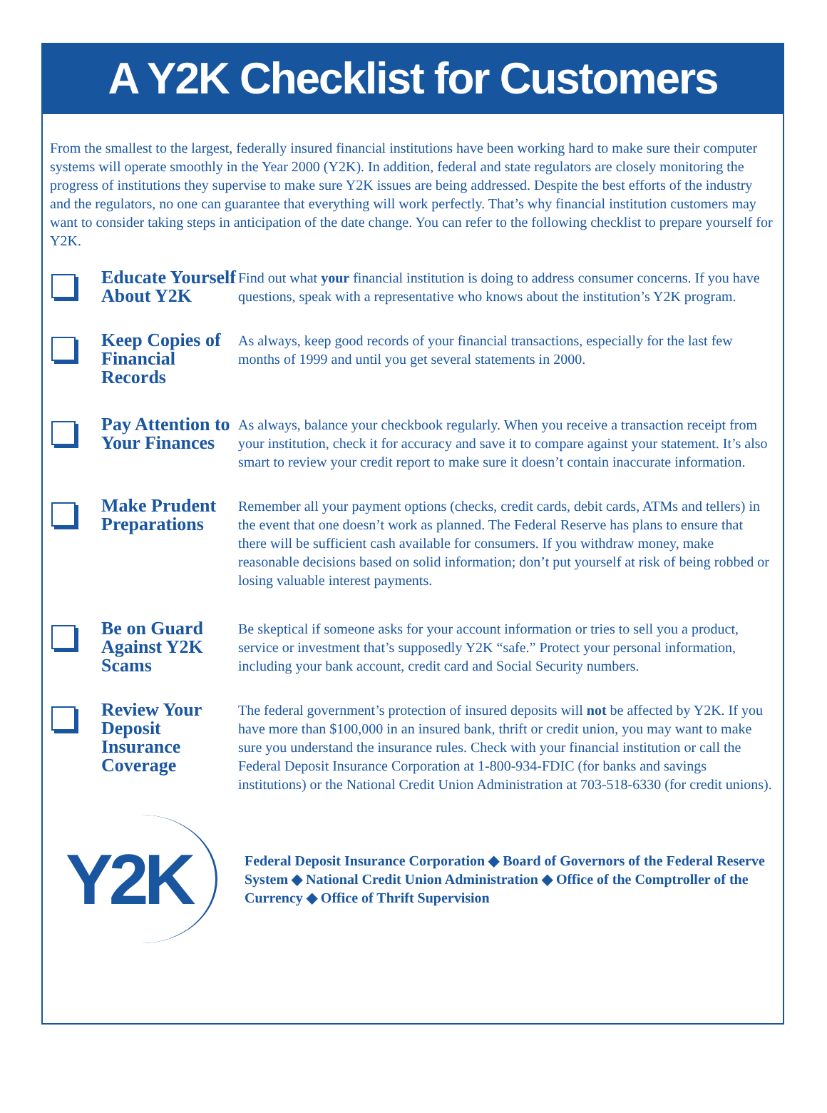A Y2K Checklist for Customers
From the smallest to the largest, federally insured financial institutions have been working hard to make sure their computer systems will operate smoothly in the Year 2000 (Y2K). In addition, federal and state regulators are closely monitoring the progress of institutions they supervise to make sure Y2K issues are being addressed. Despite the best efforts of the industry and the regulators, no one can guarantee that everything will work perfectly. That’s why financial institution customers may want to consider taking steps in anticipation of the date change. You can refer to the following checklist to prepare yourself for Y2K.
Educate Yourself About Y2K
Find out what your financial institution is doing to address consumer concerns. If you have questions, speak with a representative who knows about the institution’s Y2K program.
Keep Copies of Financial Records
As always, keep good records of your financial transactions, especially for the last few months of 1999 and until you get several statements in 2000.
Pay Attention to Your Finances
As always, balance your checkbook regularly. When you receive a transaction receipt from your institution, check it for accuracy and save it to compare against your statement. It’s also smart to review your credit report to make sure it doesn’t contain inaccurate information.
Make Prudent Preparations
Remember all your payment options (checks, credit cards, debit cards, ATMs and tellers) in the event that one doesn’t work as planned. The Federal Reserve has plans to ensure that there will be sufficient cash available for consumers. If you withdraw money, make reasonable decisions based on solid information; don’t put yourself at risk of being robbed or losing valuable interest payments.
Be on Guard Against Y2K Scams
Be skeptical if someone asks for your account information or tries to sell you a product, service or investment that’s supposedly Y2K “safe.” Protect your personal information, including your bank account, credit card and Social Security numbers.
Review Your Deposit Insurance Coverage
The federal government’s protection of insured deposits will not be affected by Y2K. If you have more than $100,000 in an insured bank, thrift or credit union, you may want to make sure you understand the insurance rules. Check with your financial institution or call the Federal Deposit Insurance Corporation at 1-800-934-FDIC (for banks and savings institutions) or the National Credit Union Administration at 703-518-6330 (for credit unions).
Y2K
Federal Deposit Insurance Corporation ◆ Board of Governors of the Federal Reserve System ◆ National Credit Union Administration ◆ Office of the Comptroller of the Currency ◆ Office of Thrift Supervision